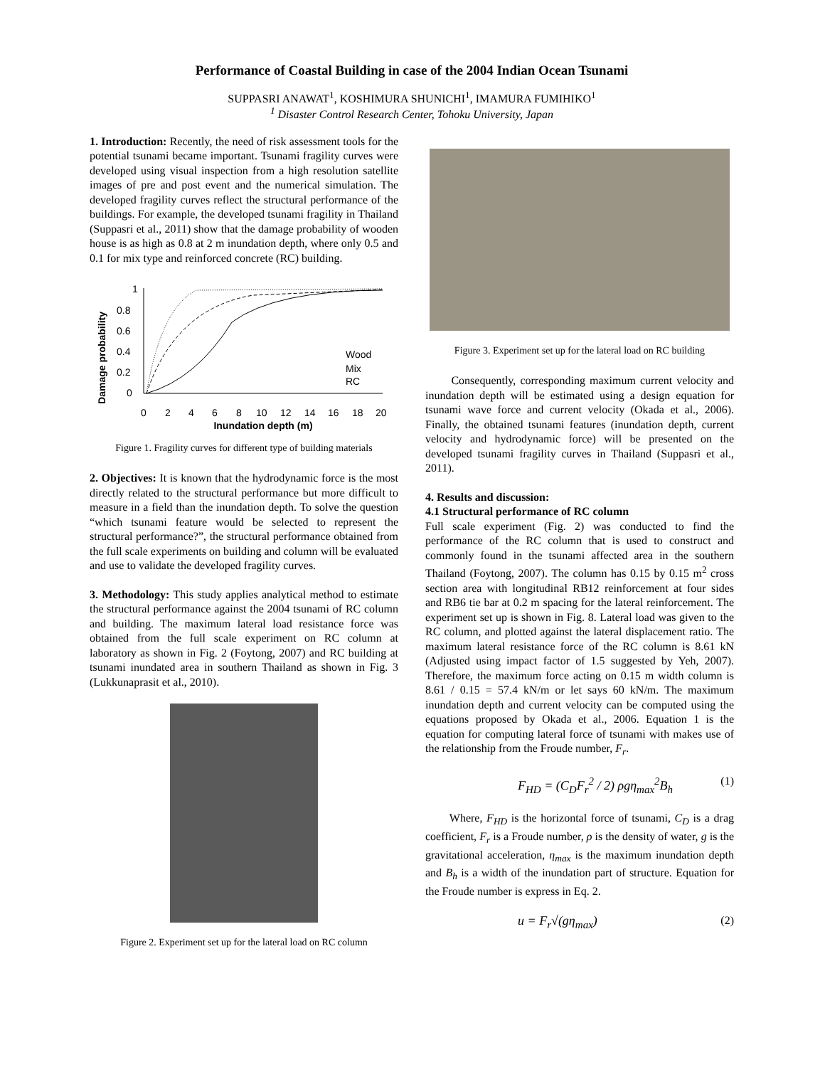Performance of Coastal Building in case of the 2004 Indian Ocean Tsunami
SUPPASRI ANAWAT<sup>1</sup>, KOSHIMURA SHUNICHI<sup>1</sup>, IMAMURA FUMIHIKO<sup>1</sup>
<sup>1</sup> Disaster Control Research Center, Tohoku University, Japan
1. Introduction: Recently, the need of risk assessment tools for the potential tsunami became important. Tsunami fragility curves were developed using visual inspection from a high resolution satellite images of pre and post event and the numerical simulation. The developed fragility curves reflect the structural performance of the buildings. For example, the developed tsunami fragility in Thailand (Suppasri et al., 2011) show that the damage probability of wooden house is as high as 0.8 at 2 m inundation depth, where only 0.5 and 0.1 for mix type and reinforced concrete (RC) building.
Damage probability
1
0.8
0.6
0.4
0.2
0
0
2
4
6
8
10
12
14
16
18
20
Inundation depth (m)
Wood
Mix
RC
Figure 1. Fragility curves for different type of building materials
2. Objectives: It is known that the hydrodynamic force is the most directly related to the structural performance but more difficult to measure in a field than the inundation depth. To solve the question “which tsunami feature would be selected to represent the structural performance?”, the structural performance obtained from the full scale experiments on building and column will be evaluated and use to validate the developed fragility curves.
3. Methodology: This study applies analytical method to estimate the structural performance against the 2004 tsunami of RC column and building. The maximum lateral load resistance force was obtained from the full scale experiment on RC column at laboratory as shown in Fig. 2 (Foytong, 2007) and RC building at tsunami inundated area in southern Thailand as shown in Fig. 3 (Lukkunaprasit et al., 2010).
Figure 2. Experiment set up for the lateral load on RC column
Figure 3. Experiment set up for the lateral load on RC building
Consequently, corresponding maximum current velocity and inundation depth will be estimated using a design equation for tsunami wave force and current velocity (Okada et al., 2006). Finally, the obtained tsunami features (inundation depth, current velocity and hydrodynamic force) will be presented on the developed tsunami fragility curves in Thailand (Suppasri et al., 2011).
4. Results and discussion:
4.1 Structural performance of RC column
Full scale experiment (Fig. 2) was conducted to find the performance of the RC column that is used to construct and commonly found in the tsunami affected area in the southern Thailand (Foytong, 2007). The column has 0.15 by 0.15 m<sup>2</sup> cross section area with longitudinal RB12 reinforcement at four sides and RB6 tie bar at 0.2 m spacing for the lateral reinforcement. The experiment set up is shown in Fig. 8. Lateral load was given to the RC column, and plotted against the lateral displacement ratio. The maximum lateral resistance force of the RC column is 8.61 kN (Adjusted using impact factor of 1.5 suggested by Yeh, 2007). Therefore, the maximum force acting on 0.15 m width column is 8.61 / 0.15 = 57.4 kN/m or let says 60 kN/m. The maximum inundation depth and current velocity can be computed using the equations proposed by Okada et al., 2006. Equation 1 is the equation for computing lateral force of tsunami with makes use of the relationship from the Froude number, F<sub>r</sub>.
F<sub>HD</sub> = (C<sub>D</sub>F<sub>r</sub><sup>2</sup> / 2) ρgη<sub>max</sub><sup>2</sup>B<sub>h</sub> (1)
Where, F<sub>HD</sub> is the horizontal force of tsunami, C<sub>D</sub> is a drag coefficient, F<sub>r</sub> is a Froude number, ρ is the density of water, g is the gravitational acceleration, η<sub>max</sub> is the maximum inundation depth and B<sub>h</sub> is a width of the inundation part of structure. Equation for the Froude number is express in Eq. 2.
u = F<sub>r</sub>√(gη<sub>max</sub>) (2)